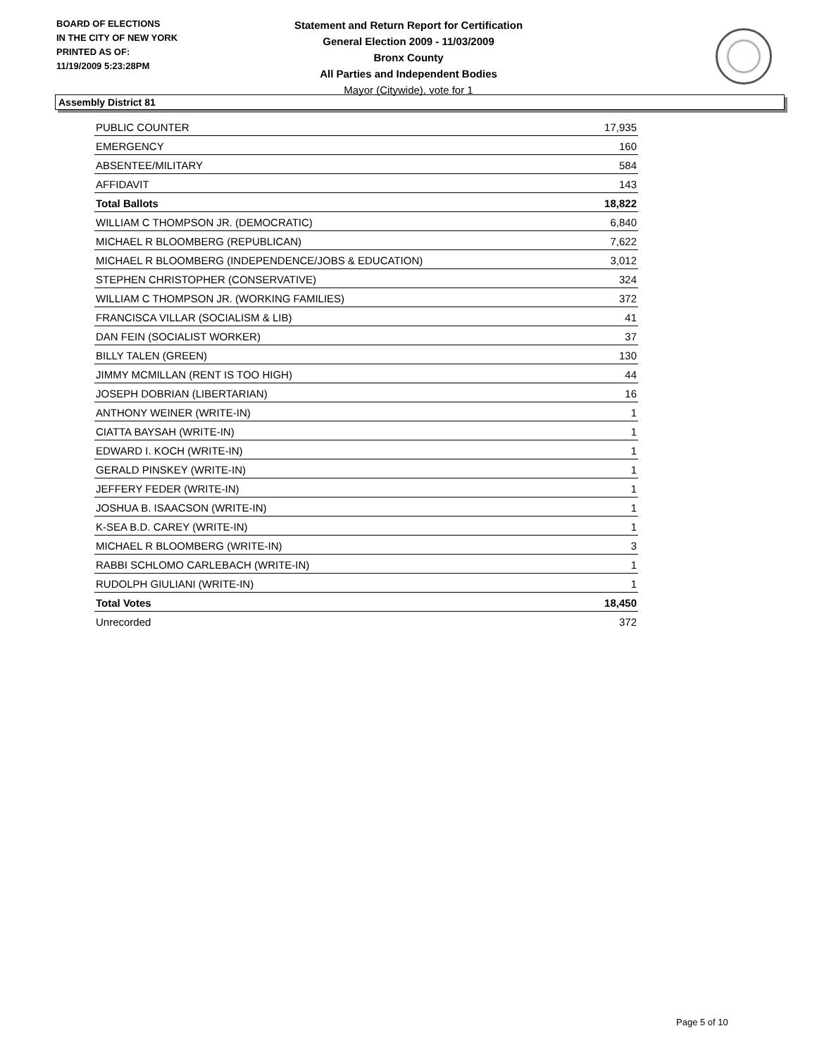BOARD OF ELECTIONS
IN THE CITY OF NEW YORK
PRINTED AS OF:
11/19/2009 5:23:28PM
Statement and Return Report for Certification
General Election 2009 - 11/03/2009
Bronx County
All Parties and Independent Bodies
Mayor (Citywide), vote for 1
Assembly District 81
| PUBLIC COUNTER | 17,935 |
| EMERGENCY | 160 |
| ABSENTEE/MILITARY | 584 |
| AFFIDAVIT | 143 |
| Total Ballots | 18,822 |
| WILLIAM C THOMPSON JR. (DEMOCRATIC) | 6,840 |
| MICHAEL R BLOOMBERG (REPUBLICAN) | 7,622 |
| MICHAEL R BLOOMBERG (INDEPENDENCE/JOBS & EDUCATION) | 3,012 |
| STEPHEN CHRISTOPHER (CONSERVATIVE) | 324 |
| WILLIAM C THOMPSON JR. (WORKING FAMILIES) | 372 |
| FRANCISCA VILLAR (SOCIALISM & LIB) | 41 |
| DAN FEIN (SOCIALIST WORKER) | 37 |
| BILLY TALEN (GREEN) | 130 |
| JIMMY MCMILLAN (RENT IS TOO HIGH) | 44 |
| JOSEPH DOBRIAN (LIBERTARIAN) | 16 |
| ANTHONY WEINER (WRITE-IN) | 1 |
| CIATTA BAYSAH (WRITE-IN) | 1 |
| EDWARD I. KOCH (WRITE-IN) | 1 |
| GERALD PINSKEY (WRITE-IN) | 1 |
| JEFFERY FEDER (WRITE-IN) | 1 |
| JOSHUA B. ISAACSON (WRITE-IN) | 1 |
| K-SEA B.D. CAREY (WRITE-IN) | 1 |
| MICHAEL R BLOOMBERG (WRITE-IN) | 3 |
| RABBI SCHLOMO CARLEBACH (WRITE-IN) | 1 |
| RUDOLPH GIULIANI (WRITE-IN) | 1 |
| Total Votes | 18,450 |
| Unrecorded | 372 |
Page 5 of 10